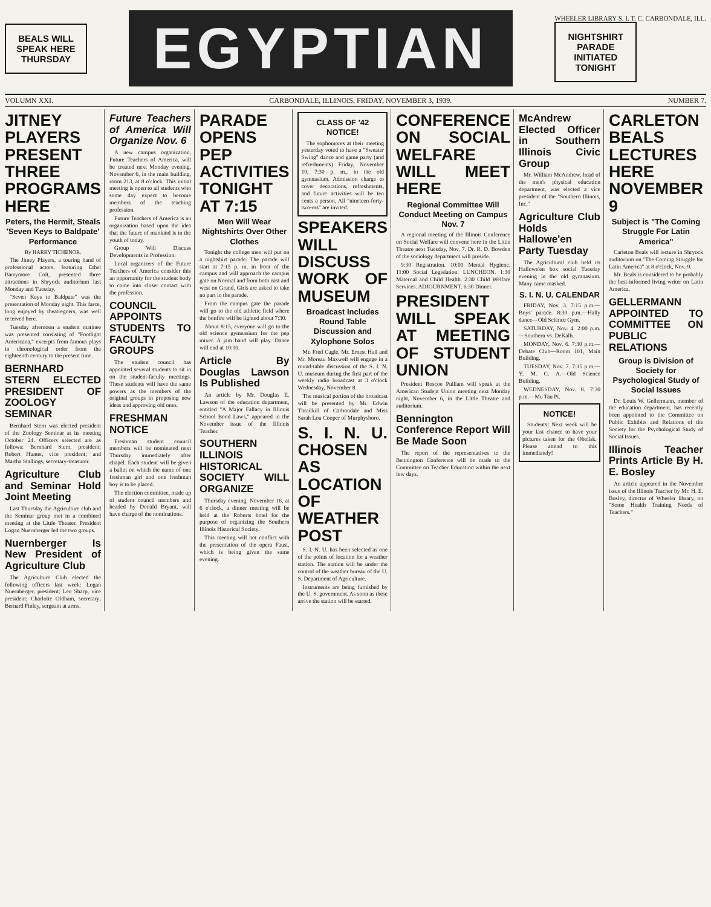BEALS WILL SPEAK HERE THURSDAY
EGYPTIAN
WHEELER LIBRARY S. I. T. C. CARBONDALE, ILL.
NIGHTSHIRT PARADE INITIATED TONIGHT
VOLUMN XXI. CARBONDALE, ILLINOIS, FRIDAY, NOVEMBER 3, 1939. NUMBER 7.
JITNEY PLAYERS PRESENT THREE PROGRAMS HERE
Peters, the Hermit, Steals 'Seven Keys to Baldpate' Performance
By HARRY TICHENOR.
The Jitney Players, a touring band of professional actors, featuring Ethel Barrymore Colt, presented three attractions in Shryock auditorium last Monday and Tuesday.
"Seven Keys to Baldpate" was the presentation of Monday night. This farce, long enjoyed by theatregoers, was well received here.
Tuesday afternoon a student matinee was presented consisting of "Footlight Americana," excerpts from famous plays in chronological order from the eighteenth century to the present time.
BERNHARD STERN ELECTED PRESIDENT OF ZOOLOGY SEMINAR
Bernhard Stern was elected president of the Zoology Seminar at its meeting October 24. Officers selected are as follows: Bernhard Stern, president; Robert Hunter, vice president; and Martha Stallings, secretary-treasurer.
Agriculture Club and Seminar Hold Joint Meeting
Last Thursday the Agriculture club and the Seminar group met in a combined meeting at the Little Theater. President Logan Nuernberger led the two groups.
Nuernberger Is New President of Agriculture Club
The Agriculture Club elected the following officers last week: Logan Nuernberger, president; Leo Sharp, vice president; Charlotte Oldham, secretary; Bernard Finley, sergeant at arms.
Future Teachers of America Will Organize Nov. 6
A new campus organization, Future Teachers of America, will be created next Monday evening, November 6, in the main building, room 213, at 8 o'clock. This initial meeting is open to all students who some day expect to become members of the teaching profession.
Future Teachers of America is an organization based upon the idea that the future of mankind is in the youth of today.
Group Will Discuss Developments in Profession.
Local organizers of the Future Teachers of America consider this an opportunity for the student body to come into closer contact with the profession.
COUNCIL APPOINTS STUDENTS TO FACULTY GROUPS
The student council has appointed several students to sit in on the student-faculty meetings. These students will have the same powers as the members of the original groups in proposing new ideas and approving old ones.
FRESHMAN NOTICE
Freshman student council members will be nominated next Thursday immediately after chapel. Each student will be given a ballot on which the name of one freshman girl and one freshman boy is to be placed.
The election committee, made up of student council members and headed by Donald Bryant, will have charge of the nominations.
PARADE OPENS PEP ACTIVITIES TONIGHT AT 7:15
Men Will Wear Nightshirts Over Other Clothes
Tonight the college men will put on a nightshirt parade. The parade will start at 7:15 p. m. in front of the campus and will approach the campus gate on Normal and from both east and west on Grand. Girls are asked to take no part in the parade.
From the campus gate the parade will go to the old athletic field where the bonfire will be lighted about 7:30.
About 8:15, everyone will go to the old science gymnasium for the pep mixer. A jam band will play. Dance will end at 10:30.
Article By Douglas Lawson Is Published
An article by Mr. Douglas E. Lawson of the education department, entitled "A Major Fallacy in Illinois School Bond Laws," appeared in the November issue of the Illinois Teacher.
SOUTHERN ILLINOIS HISTORICAL SOCIETY WILL ORGANIZE
Thursday evening, November 16, at 6 o'clock, a dinner meeting will be held at the Roberts hotel for the purpose of organizing the Southern Illinois Historical Society.
This meeting will not conflict with the presentation of the opera Faust, which is being given the same evening.
CLASS OF '42 NOTICE!
The sophomores at their meeting yesterday voted to have a "Sweater Swing" dance and game party (and refreshments) Friday, November 10, 7:30 p. m., in the old gymnasium. Admission charge to cover decorations, refreshments, and future activities will be ten cents a person. All "nineteen-forty-two-ers" are invited.
SPEAKERS WILL DISCUSS WORK OF MUSEUM
Broadcast Includes Round Table Discussion and Xylophone Solos
Mr. Fred Cagle, Mr. Ernest Hall and Mr. Moreau Maxwell will engage in a round-table discussion of the S. I. N. U. museum during the first part of the weekly radio broadcast at 3 o'clock Wednesday, November 8.
The musical portion of the broadcast will be presented by Mr. Edwin Thrailkill of Carbondale and Miss Sarah Lou Cooper of Murphysboro.
S. I. N. U. CHOSEN AS LOCATION OF WEATHER POST
S. I. N. U. has been selected as one of the points of location for a weather station. The station will be under the control of the weather bureau of the U. S. Department of Agriculture.
Instruments are being furnished by the U. S. government. As soon as these arrive the station will be started.
CONFERENCE ON SOCIAL WELFARE WILL MEET HERE
Regional Committee Will Conduct Meeting on Campus Nov. 7
A regional meeting of the Illinois Conference on Social Welfare will convene here in the Little Theatre next Tuesday, Nov. 7. Dr. R. D. Bowden of the sociology department will preside.
9:30 Registration. 10:00 Mental Hygiene. 11:00 Social Legislation. LUNCHEON. 1:30 Maternal and Child Health. 2:30 Child Welfare Services. ADJOURNMENT. 6:30 Dinner.
PRESIDENT WILL SPEAK AT MEETING OF STUDENT UNION
President Roscoe Pulliam will speak at the American Student Union meeting next Monday night, November 6, in the Little Theatre and auditorium.
Bennington Conference Report Will Be Made Soon
The report of the representatives to the Bennington Conference will be made to the Committee on Teacher Education within the next few days.
McAndrew Elected Officer in Southern Illinois Civic Group
Mr. William McAndrew, head of the men's physical education department, was elected a vice president of the "Southern Illinois, Inc."
Agriculture Club Holds Hallowe'en Party Tuesday
The Agricultural club held its Hallowe'en box social Tuesday evening in the old gymnasium. Many came masked.
S. I. N. U. CALENDAR
FRIDAY, Nov. 3. 7:15 p.m.—Boys' parade. 8:30 p.m.—Hally dance—Old Science Gym.
SATURDAY, Nov. 4. 2:00 p.m.—Southern vs. DeKalb.
MONDAY, Nov. 6. 7:30 p.m.—Debate Club—Room 101, Main Building.
TUESDAY, Nov. 7. 7:15 p.m.—Y. M. C. A.—Old Science Building.
WEDNESDAY, Nov. 8. 7:30 p.m.—Mu Tau Pi.
NOTICE!
Students! Next week will be your last chance to have your pictures taken for the Obelisk. Please attend to this immediately!
CARLETON BEALS LECTURES HERE NOVEMBER 9
Subject is "The Coming Struggle For Latin America"
Carleton Beals will lecture in Shryock auditorium on "The Coming Struggle for Latin America" at 8 o'clock, Nov. 9.
Mr. Beals is considered to be probably the best-informed living writer on Latin America.
GELLERMANN APPOINTED TO COMMITTEE ON PUBLIC RELATIONS
Group is Division of Society for Psychological Study of Social Issues
Dr. Louis W. Gellermann, member of the education department, has recently been appointed to the Committee on Public Exhibits and Relations of the Society for the Psychological Study of Social Issues.
Illinois Teacher Prints Article By H. E. Bosley
An article appeared in the November issue of the Illinois Teacher by Mr. H. E. Bosley, director of Wheeler library, on "Some Health Training Needs of Teachers."